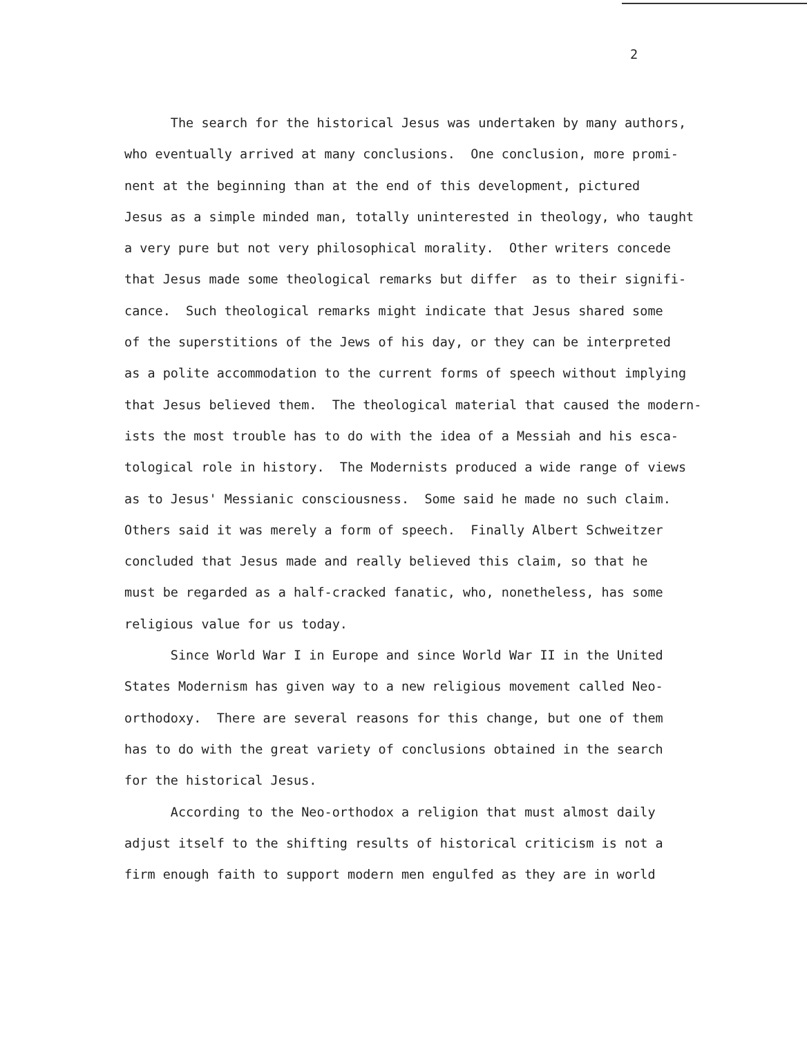2
The search for the historical Jesus was undertaken by many authors,
who eventually arrived at many conclusions. One conclusion, more promi-
nent at the beginning than at the end of this development, pictured
Jesus as a simple minded man, totally uninterested in theology, who taught
a very pure but not very philosophical morality. Other writers concede
that Jesus made some theological remarks but differ as to their signifi-
cance. Such theological remarks might indicate that Jesus shared some
of the superstitions of the Jews of his day, or they can be interpreted
as a polite accommodation to the current forms of speech without implying
that Jesus believed them. The theological material that caused the modern-
ists the most trouble has to do with the idea of a Messiah and his esca-
tological role in history. The Modernists produced a wide range of views
as to Jesus' Messianic consciousness. Some said he made no such claim.
Others said it was merely a form of speech. Finally Albert Schweitzer
concluded that Jesus made and really believed this claim, so that he
must be regarded as a half-cracked fanatic, who, nonetheless, has some
religious value for us today.
Since World War I in Europe and since World War II in the United
States Modernism has given way to a new religious movement called Neo-
orthodoxy. There are several reasons for this change, but one of them
has to do with the great variety of conclusions obtained in the search
for the historical Jesus.
According to the Neo-orthodox a religion that must almost daily
adjust itself to the shifting results of historical criticism is not a
firm enough faith to support modern men engulfed as they are in world